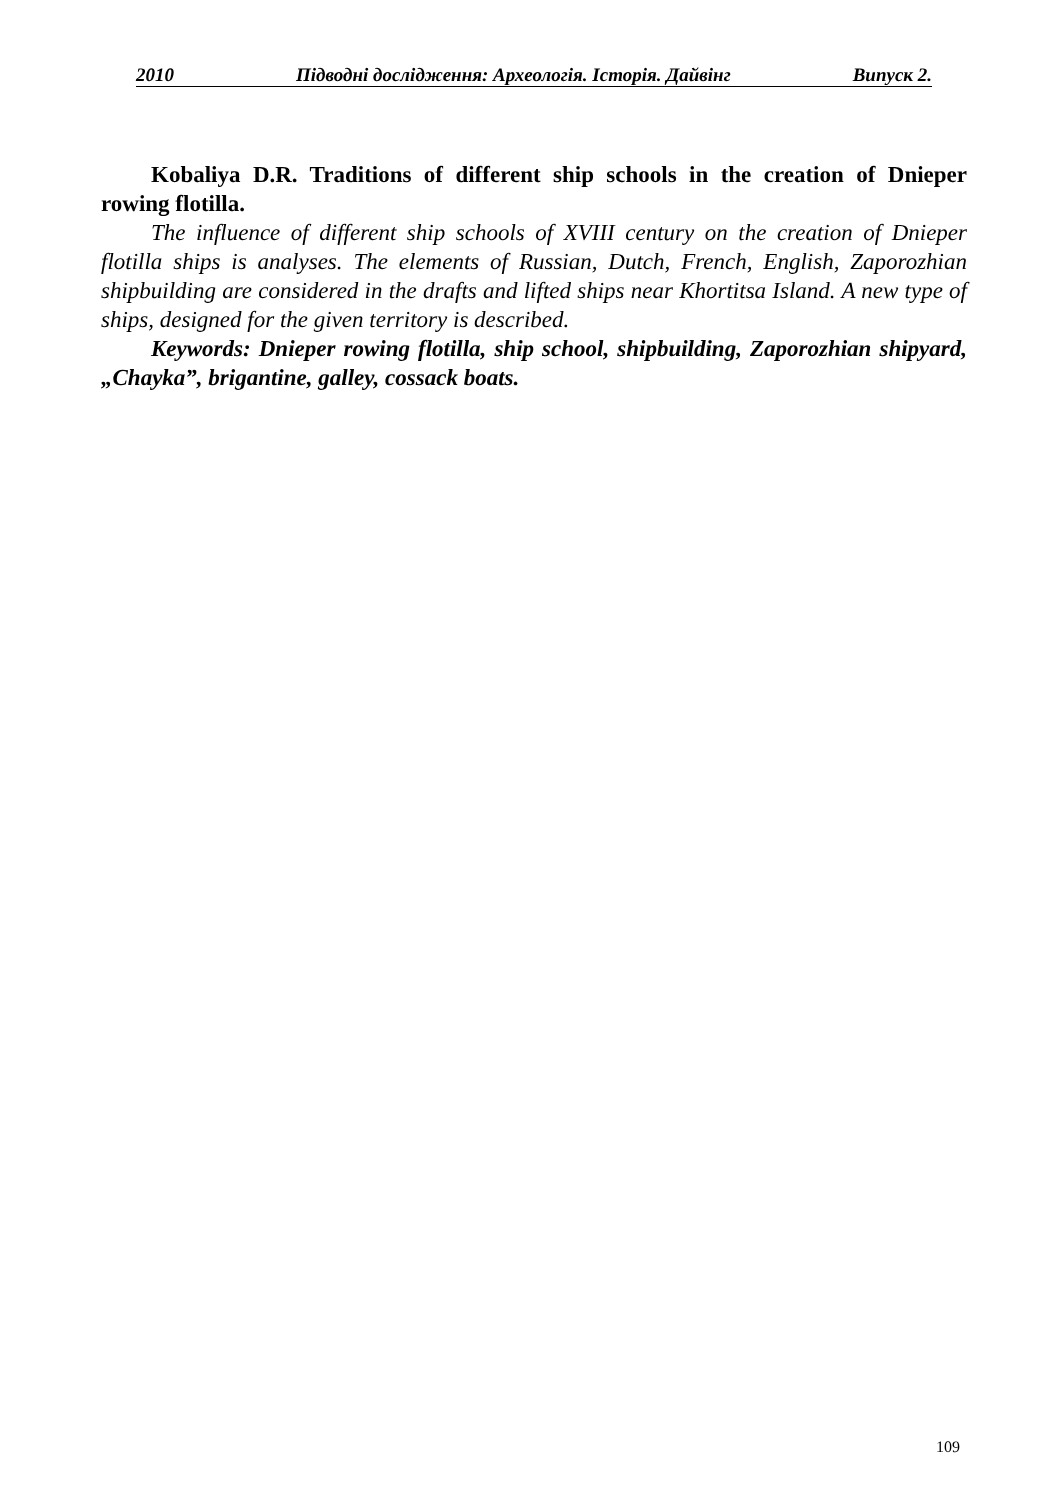2010 Підводні дослідження: Археологія. Історія. Дайвінг Випуск 2.
Kobaliya D.R. Traditions of different ship schools in the creation of Dnieper rowing flotilla.
The influence of different ship schools of XVIII century on the creation of Dnieper flotilla ships is analyses. The elements of Russian, Dutch, French, English, Zaporozhian shipbuilding are considered in the drafts and lifted ships near Khortitsa Island. A new type of ships, designed for the given territory is described.
Keywords: Dnieper rowing flotilla, ship school, shipbuilding, Zaporozhian shipyard, „Chayka”, brigantine, galley, cossack boats.
109